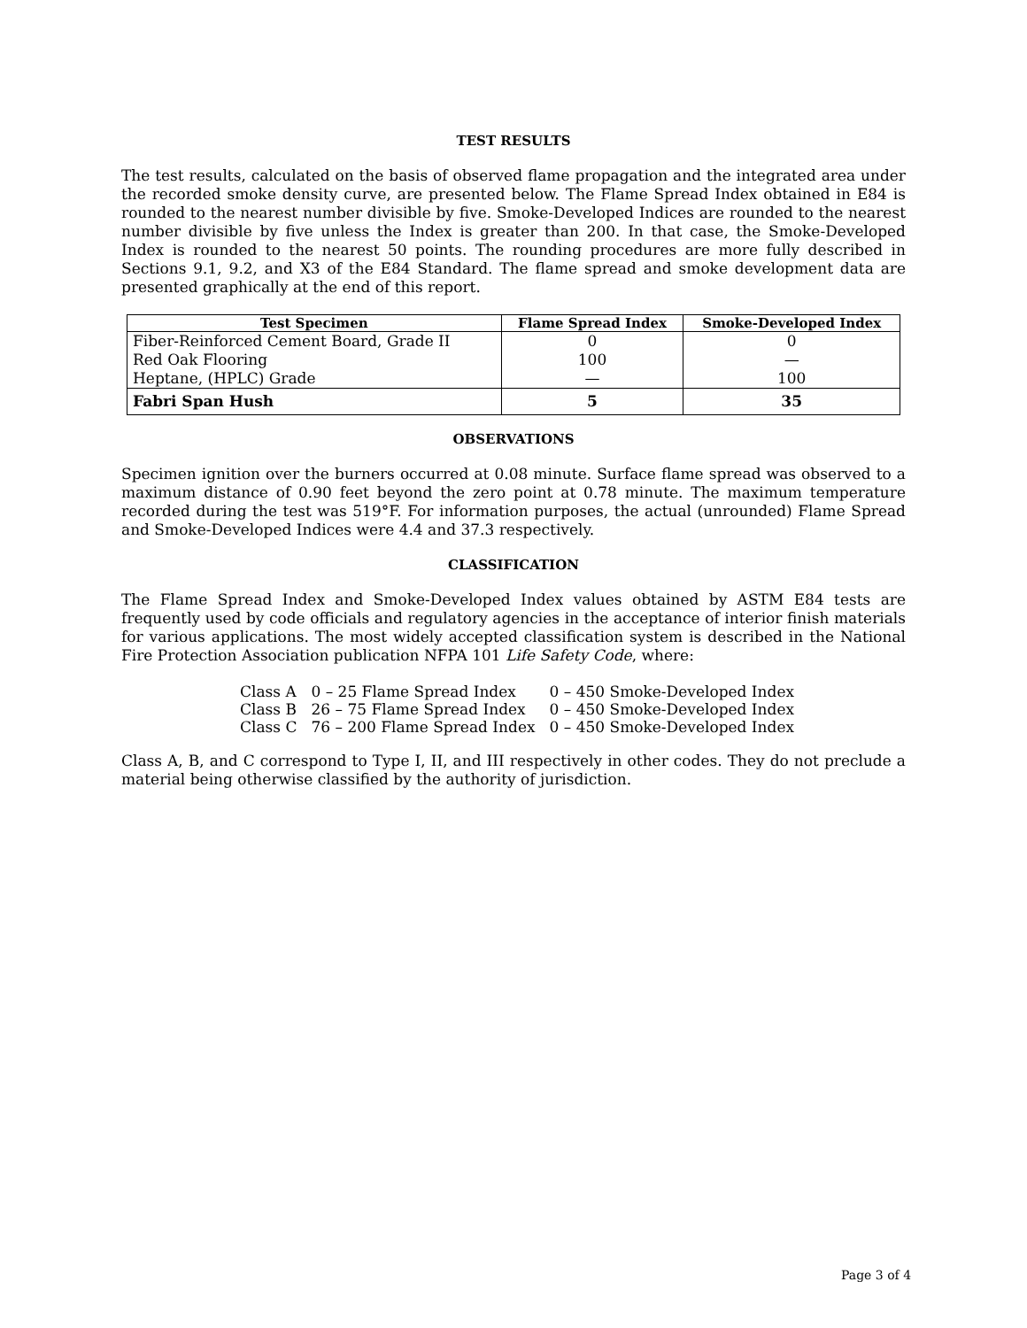TEST RESULTS
The test results, calculated on the basis of observed flame propagation and the integrated area under the recorded smoke density curve, are presented below. The Flame Spread Index obtained in E84 is rounded to the nearest number divisible by five. Smoke-Developed Indices are rounded to the nearest number divisible by five unless the Index is greater than 200. In that case, the Smoke-Developed Index is rounded to the nearest 50 points. The rounding procedures are more fully described in Sections 9.1, 9.2, and X3 of the E84 Standard. The flame spread and smoke development data are presented graphically at the end of this report.
| Test Specimen | Flame Spread Index | Smoke-Developed Index |
| --- | --- | --- |
| Fiber-Reinforced Cement Board, Grade II | 0 | 0 |
| Red Oak Flooring | 100 | — |
| Heptane, (HPLC) Grade | — | 100 |
| Fabri Span Hush | 5 | 35 |
OBSERVATIONS
Specimen ignition over the burners occurred at 0.08 minute. Surface flame spread was observed to a maximum distance of 0.90 feet beyond the zero point at 0.78 minute. The maximum temperature recorded during the test was 519°F. For information purposes, the actual (unrounded) Flame Spread and Smoke-Developed Indices were 4.4 and 37.3 respectively.
CLASSIFICATION
The Flame Spread Index and Smoke-Developed Index values obtained by ASTM E84 tests are frequently used by code officials and regulatory agencies in the acceptance of interior finish materials for various applications. The most widely accepted classification system is described in the National Fire Protection Association publication NFPA 101 Life Safety Code, where:
| Class A | 0 – 25 Flame Spread Index | 0 – 450 Smoke-Developed Index |
| Class B | 26 – 75 Flame Spread Index | 0 – 450 Smoke-Developed Index |
| Class C | 76 – 200 Flame Spread Index | 0 – 450 Smoke-Developed Index |
Class A, B, and C correspond to Type I, II, and III respectively in other codes. They do not preclude a material being otherwise classified by the authority of jurisdiction.
Page 3 of 4